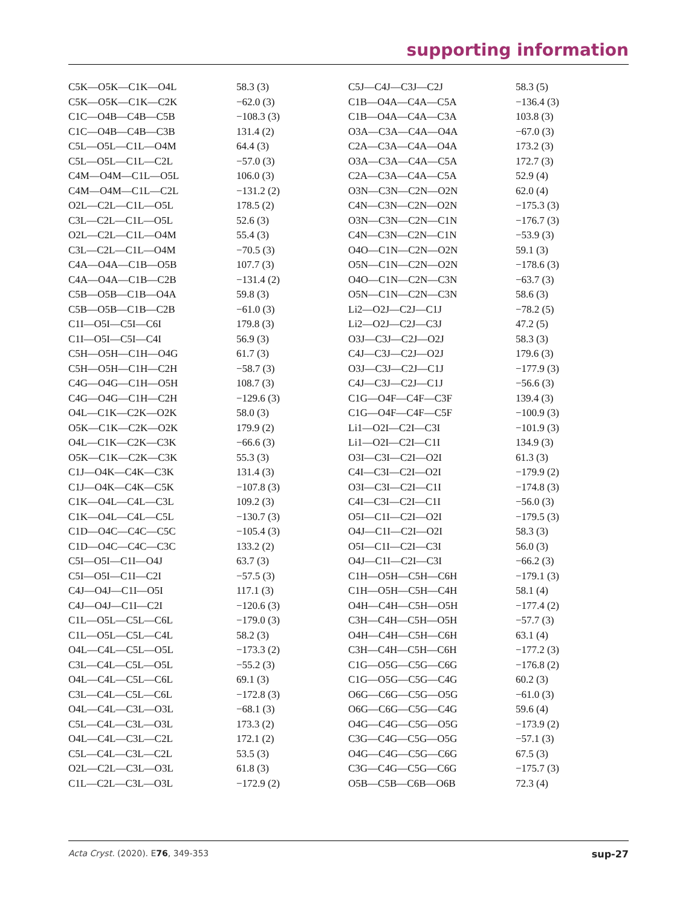supporting information
| C5K—O5K—C1K—O4L | 58.3 (3) | C5J—C4J—C3J—C2J | 58.3 (5) |
| C5K—O5K—C1K—C2K | −62.0 (3) | C1B—O4A—C4A—C5A | −136.4 (3) |
| C1C—O4B—C4B—C5B | −108.3 (3) | C1B—O4A—C4A—C3A | 103.8 (3) |
| C1C—O4B—C4B—C3B | 131.4 (2) | O3A—C3A—C4A—O4A | −67.0 (3) |
| C5L—O5L—C1L—O4M | 64.4 (3) | C2A—C3A—C4A—O4A | 173.2 (3) |
| C5L—O5L—C1L—C2L | −57.0 (3) | O3A—C3A—C4A—C5A | 172.7 (3) |
| C4M—O4M—C1L—O5L | 106.0 (3) | C2A—C3A—C4A—C5A | 52.9 (4) |
| C4M—O4M—C1L—C2L | −131.2 (2) | O3N—C3N—C2N—O2N | 62.0 (4) |
| O2L—C2L—C1L—O5L | 178.5 (2) | C4N—C3N—C2N—O2N | −175.3 (3) |
| C3L—C2L—C1L—O5L | 52.6 (3) | O3N—C3N—C2N—C1N | −176.7 (3) |
| O2L—C2L—C1L—O4M | 55.4 (3) | C4N—C3N—C2N—C1N | −53.9 (3) |
| C3L—C2L—C1L—O4M | −70.5 (3) | O4O—C1N—C2N—O2N | 59.1 (3) |
| C4A—O4A—C1B—O5B | 107.7 (3) | O5N—C1N—C2N—O2N | −178.6 (3) |
| C4A—O4A—C1B—C2B | −131.4 (2) | O4O—C1N—C2N—C3N | −63.7 (3) |
| C5B—O5B—C1B—O4A | 59.8 (3) | O5N—C1N—C2N—C3N | 58.6 (3) |
| C5B—O5B—C1B—C2B | −61.0 (3) | Li2—O2J—C2J—C1J | −78.2 (5) |
| C1I—O5I—C5I—C6I | 179.8 (3) | Li2—O2J—C2J—C3J | 47.2 (5) |
| C1I—O5I—C5I—C4I | 56.9 (3) | O3J—C3J—C2J—O2J | 58.3 (3) |
| C5H—O5H—C1H—O4G | 61.7 (3) | C4J—C3J—C2J—O2J | 179.6 (3) |
| C5H—O5H—C1H—C2H | −58.7 (3) | O3J—C3J—C2J—C1J | −177.9 (3) |
| C4G—O4G—C1H—O5H | 108.7 (3) | C4J—C3J—C2J—C1J | −56.6 (3) |
| C4G—O4G—C1H—C2H | −129.6 (3) | C1G—O4F—C4F—C3F | 139.4 (3) |
| O4L—C1K—C2K—O2K | 58.0 (3) | C1G—O4F—C4F—C5F | −100.9 (3) |
| O5K—C1K—C2K—O2K | 179.9 (2) | Li1—O2I—C2I—C3I | −101.9 (3) |
| O4L—C1K—C2K—C3K | −66.6 (3) | Li1—O2I—C2I—C1I | 134.9 (3) |
| O5K—C1K—C2K—C3K | 55.3 (3) | O3I—C3I—C2I—O2I | 61.3 (3) |
| C1J—O4K—C4K—C3K | 131.4 (3) | C4I—C3I—C2I—O2I | −179.9 (2) |
| C1J—O4K—C4K—C5K | −107.8 (3) | O3I—C3I—C2I—C1I | −174.8 (3) |
| C1K—O4L—C4L—C3L | 109.2 (3) | C4I—C3I—C2I—C1I | −56.0 (3) |
| C1K—O4L—C4L—C5L | −130.7 (3) | O5I—C1I—C2I—O2I | −179.5 (3) |
| C1D—O4C—C4C—C5C | −105.4 (3) | O4J—C1I—C2I—O2I | 58.3 (3) |
| C1D—O4C—C4C—C3C | 133.2 (2) | O5I—C1I—C2I—C3I | 56.0 (3) |
| C5I—O5I—C1I—O4J | 63.7 (3) | O4J—C1I—C2I—C3I | −66.2 (3) |
| C5I—O5I—C1I—C2I | −57.5 (3) | C1H—O5H—C5H—C6H | −179.1 (3) |
| C4J—O4J—C1I—O5I | 117.1 (3) | C1H—O5H—C5H—C4H | 58.1 (4) |
| C4J—O4J—C1I—C2I | −120.6 (3) | O4H—C4H—C5H—O5H | −177.4 (2) |
| C1L—O5L—C5L—C6L | −179.0 (3) | C3H—C4H—C5H—O5H | −57.7 (3) |
| C1L—O5L—C5L—C4L | 58.2 (3) | O4H—C4H—C5H—C6H | 63.1 (4) |
| O4L—C4L—C5L—O5L | −173.3 (2) | C3H—C4H—C5H—C6H | −177.2 (3) |
| C3L—C4L—C5L—O5L | −55.2 (3) | C1G—O5G—C5G—C6G | −176.8 (2) |
| O4L—C4L—C5L—C6L | 69.1 (3) | C1G—O5G—C5G—C4G | 60.2 (3) |
| C3L—C4L—C5L—C6L | −172.8 (3) | O6G—C6G—C5G—O5G | −61.0 (3) |
| O4L—C4L—C3L—O3L | −68.1 (3) | O6G—C6G—C5G—C4G | 59.6 (4) |
| C5L—C4L—C3L—O3L | 173.3 (2) | O4G—C4G—C5G—O5G | −173.9 (2) |
| O4L—C4L—C3L—C2L | 172.1 (2) | C3G—C4G—C5G—O5G | −57.1 (3) |
| C5L—C4L—C3L—C2L | 53.5 (3) | O4G—C4G—C5G—C6G | 67.5 (3) |
| O2L—C2L—C3L—O3L | 61.8 (3) | C3G—C4G—C5G—C6G | −175.7 (3) |
| C1L—C2L—C3L—O3L | −172.9 (2) | O5B—C5B—C6B—O6B | 72.3 (4) |
Acta Cryst. (2020). E76, 349-353 sup-27